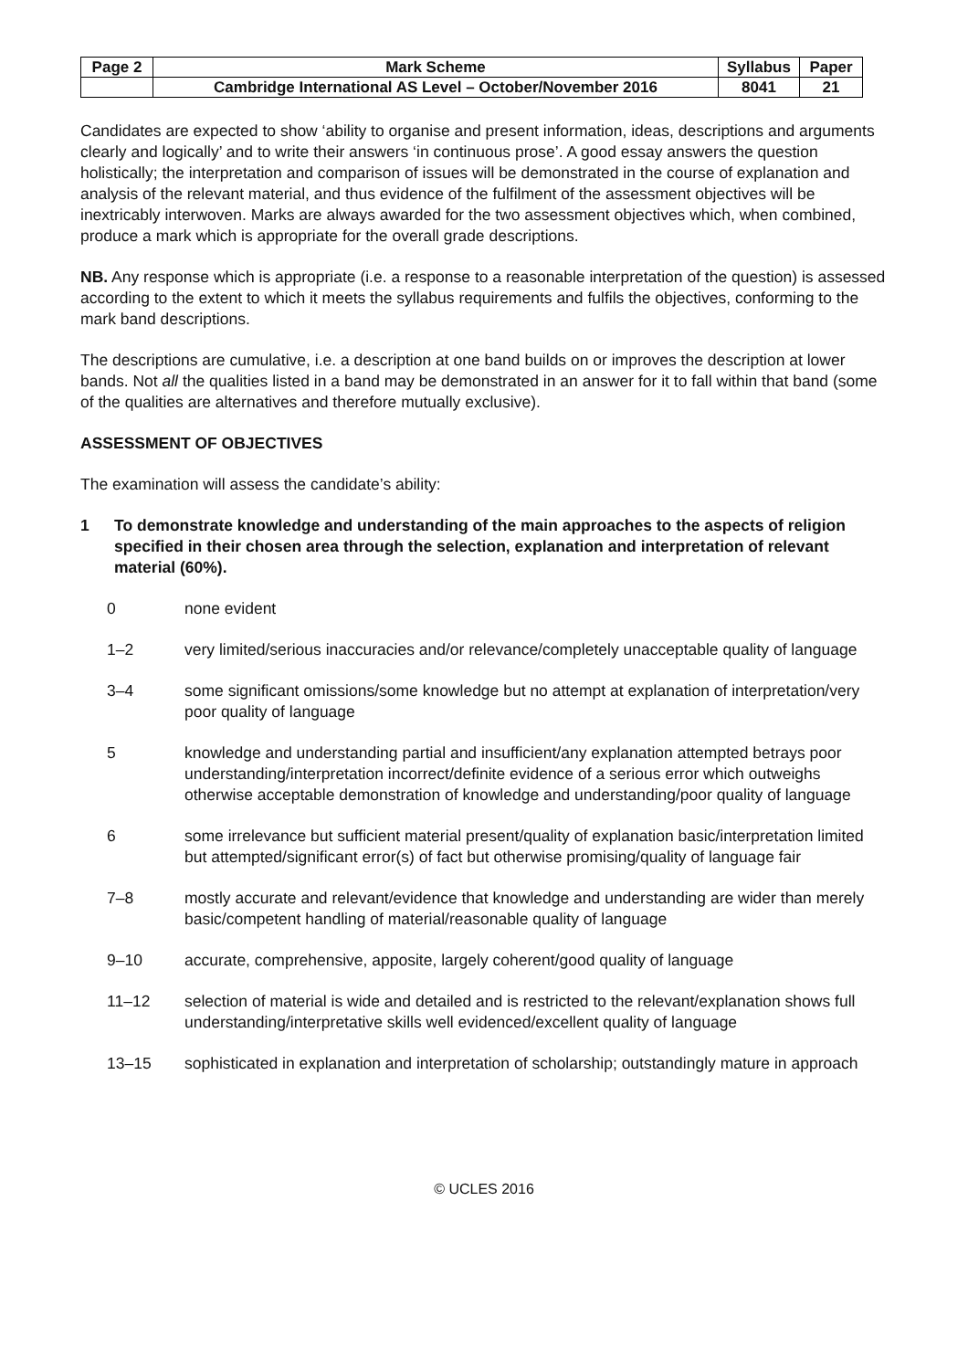| Page 2 | Mark Scheme | Syllabus | Paper |
| | Cambridge International AS Level – October/November 2016 | 8041 | 21 |
Candidates are expected to show ‘ability to organise and present information, ideas, descriptions and arguments clearly and logically’ and to write their answers ‘in continuous prose’. A good essay answers the question holistically; the interpretation and comparison of issues will be demonstrated in the course of explanation and analysis of the relevant material, and thus evidence of the fulfilment of the assessment objectives will be inextricably interwoven. Marks are always awarded for the two assessment objectives which, when combined, produce a mark which is appropriate for the overall grade descriptions.
NB. Any response which is appropriate (i.e. a response to a reasonable interpretation of the question) is assessed according to the extent to which it meets the syllabus requirements and fulfils the objectives, conforming to the mark band descriptions.
The descriptions are cumulative, i.e. a description at one band builds on or improves the description at lower bands. Not all the qualities listed in a band may be demonstrated in an answer for it to fall within that band (some of the qualities are alternatives and therefore mutually exclusive).
ASSESSMENT OF OBJECTIVES
The examination will assess the candidate’s ability:
1 To demonstrate knowledge and understanding of the main approaches to the aspects of religion specified in their chosen area through the selection, explanation and interpretation of relevant material (60%).
0 none evident
1–2 very limited/serious inaccuracies and/or relevance/completely unacceptable quality of language
3–4 some significant omissions/some knowledge but no attempt at explanation of interpretation/very poor quality of language
5 knowledge and understanding partial and insufficient/any explanation attempted betrays poor understanding/interpretation incorrect/definite evidence of a serious error which outweighs otherwise acceptable demonstration of knowledge and understanding/poor quality of language
6 some irrelevance but sufficient material present/quality of explanation basic/interpretation limited but attempted/significant error(s) of fact but otherwise promising/quality of language fair
7–8 mostly accurate and relevant/evidence that knowledge and understanding are wider than merely basic/competent handling of material/reasonable quality of language
9–10 accurate, comprehensive, apposite, largely coherent/good quality of language
11–12 selection of material is wide and detailed and is restricted to the relevant/explanation shows full understanding/interpretative skills well evidenced/excellent quality of language
13–15 sophisticated in explanation and interpretation of scholarship; outstandingly mature in approach
© UCLES 2016